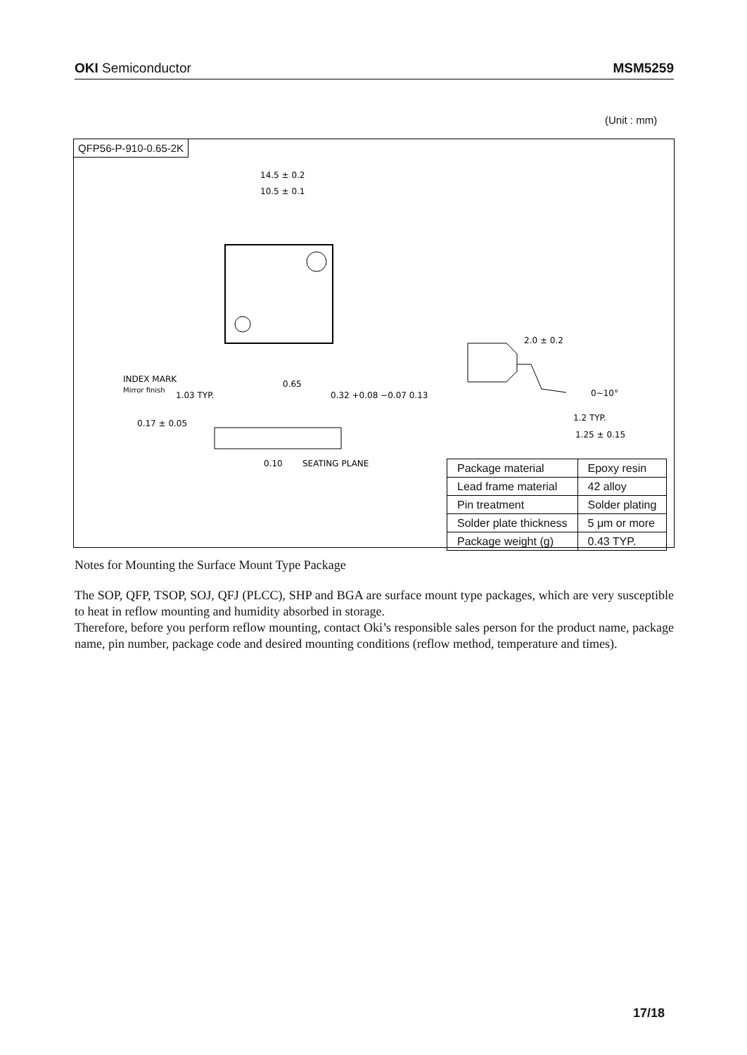OKI Semiconductor MSM5259
(Unit : mm)
QFP56-P-910-0.65-2K
14.5 ± 0.2
10.5 ± 0.1
INDEX MARK
Mirror finish
1.03 TYP.
0.65
0.32 +0.08 −0.07 0.13
0.17 ± 0.05
0.10
SEATING PLANE
2.0 ± 0.2
0~10°
1.2 TYP.
1.25 ± 0.15
| Package material | Epoxy resin |
| Lead frame material | 42 alloy |
| Pin treatment | Solder plating |
| Solder plate thickness | 5 μm or more |
| Package weight (g) | 0.43 TYP. |
Notes for Mounting the Surface Mount Type Package
The SOP, QFP, TSOP, SOJ, QFJ (PLCC), SHP and BGA are surface mount type packages, which are very susceptible to heat in reflow mounting and humidity absorbed in storage.
Therefore, before you perform reflow mounting, contact Oki’s responsible sales person for the product name, package name, pin number, package code and desired mounting conditions (reflow method, temperature and times).
17/18